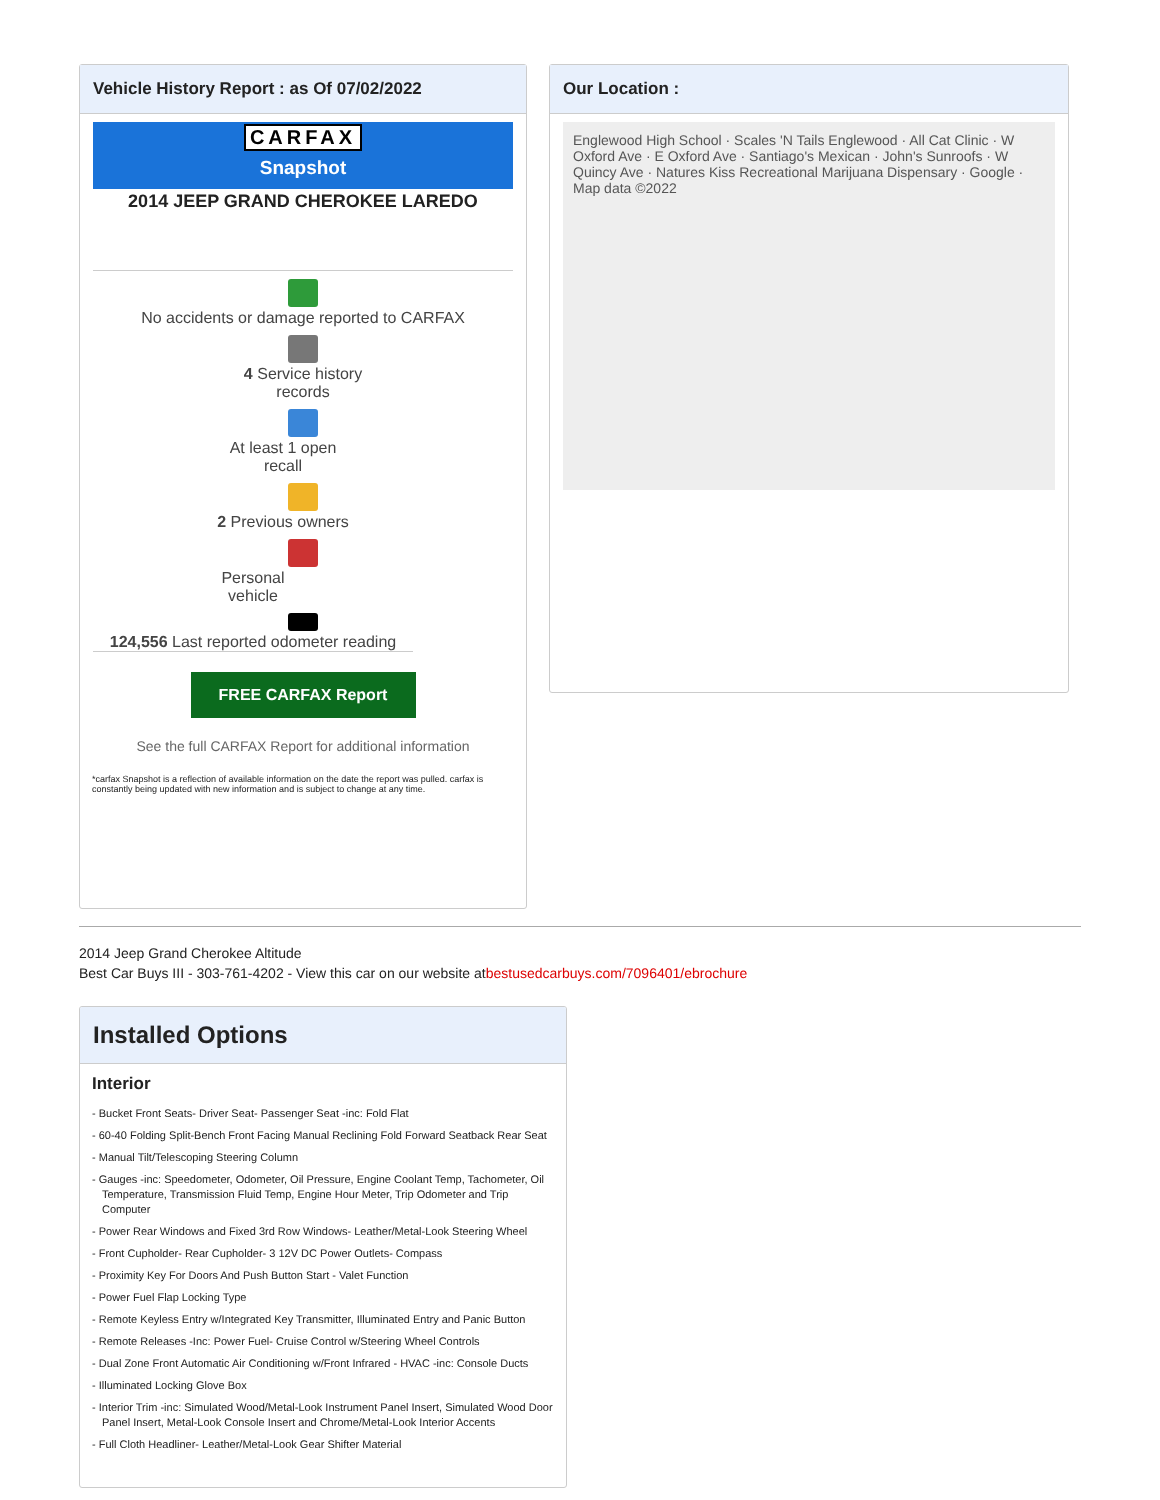Vehicle History Report : as Of 07/02/2022
CARFAX
Snapshot
2014 JEEP GRAND CHEROKEE LAREDO
No accidents or damage reported to CARFAX
4 Service history
records
At least 1 open
recall
2 Previous owners
Personal
vehicle
124,556 Last reported odometer reading
FREE CARFAX Report
See the full CARFAX Report for additional information
*carfax Snapshot is a reflection of available information on the date the report was pulled. carfax is constantly being updated with new information and is subject to change at any time.
Our Location :
Englewood High School · Scales 'N Tails Englewood · All Cat Clinic · W Oxford Ave · E Oxford Ave · Santiago's Mexican · John's Sunroofs · W Quincy Ave · Natures Kiss Recreational Marijuana Dispensary · Google · Map data ©2022
2014 Jeep Grand Cherokee Altitude
Best Car Buys III - 303-761-4202 - View this car on our website atbestusedcarbuys.com/7096401/ebrochure
Installed Options
Interior
- Bucket Front Seats- Driver Seat- Passenger Seat -inc: Fold Flat
- 60-40 Folding Split-Bench Front Facing Manual Reclining Fold Forward Seatback Rear Seat
- Manual Tilt/Telescoping Steering Column
- Gauges -inc: Speedometer, Odometer, Oil Pressure, Engine Coolant Temp, Tachometer, Oil Temperature, Transmission Fluid Temp, Engine Hour Meter, Trip Odometer and Trip Computer
- Power Rear Windows and Fixed 3rd Row Windows- Leather/Metal-Look Steering Wheel
- Front Cupholder- Rear Cupholder- 3 12V DC Power Outlets- Compass
- Proximity Key For Doors And Push Button Start - Valet Function
- Power Fuel Flap Locking Type
- Remote Keyless Entry w/Integrated Key Transmitter, Illuminated Entry and Panic Button
- Remote Releases -Inc: Power Fuel- Cruise Control w/Steering Wheel Controls
- Dual Zone Front Automatic Air Conditioning w/Front Infrared - HVAC -inc: Console Ducts
- Illuminated Locking Glove Box
- Interior Trim -inc: Simulated Wood/Metal-Look Instrument Panel Insert, Simulated Wood Door Panel Insert, Metal-Look Console Insert and Chrome/Metal-Look Interior Accents
- Full Cloth Headliner- Leather/Metal-Look Gear Shifter Material